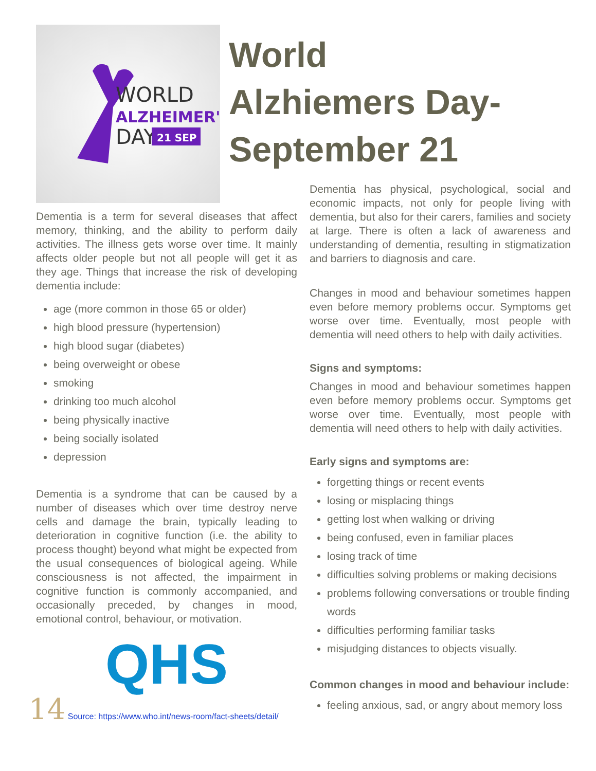WORLD
ALZHEIMER'S
DAY
21 SEP
Dementia is a term for several diseases that affect memory, thinking, and the ability to perform daily activities. The illness gets worse over time. It mainly affects older people but not all people will get it as they age. Things that increase the risk of developing dementia include:
age (more common in those 65 or older)
high blood pressure (hypertension)
high blood sugar (diabetes)
being overweight or obese
smoking
drinking too much alcohol
being physically inactive
being socially isolated
depression
Dementia is a syndrome that can be caused by a number of diseases which over time destroy nerve cells and damage the brain, typically leading to deterioration in cognitive function (i.e. the ability to process thought) beyond what might be expected from the usual consequences of biological ageing. While consciousness is not affected, the impairment in cognitive function is commonly accompanied, and occasionally preceded, by changes in mood, emotional control, behaviour, or motivation.
QHS
14 Source: https://www.who.int/news-room/fact-sheets/detail/
World Alzhiemers Day-September 21
Dementia has physical, psychological, social and economic impacts, not only for people living with dementia, but also for their carers, families and society at large. There is often a lack of awareness and understanding of dementia, resulting in stigmatization and barriers to diagnosis and care.
Changes in mood and behaviour sometimes happen even before memory problems occur. Symptoms get worse over time. Eventually, most people with dementia will need others to help with daily activities.
Signs and symptoms:
Changes in mood and behaviour sometimes happen even before memory problems occur. Symptoms get worse over time. Eventually, most people with dementia will need others to help with daily activities.
Early signs and symptoms are:
forgetting things or recent events
losing or misplacing things
getting lost when walking or driving
being confused, even in familiar places
losing track of time
difficulties solving problems or making decisions
problems following conversations or trouble finding words
difficulties performing familiar tasks
misjudging distances to objects visually.
Common changes in mood and behaviour include:
feeling anxious, sad, or angry about memory loss